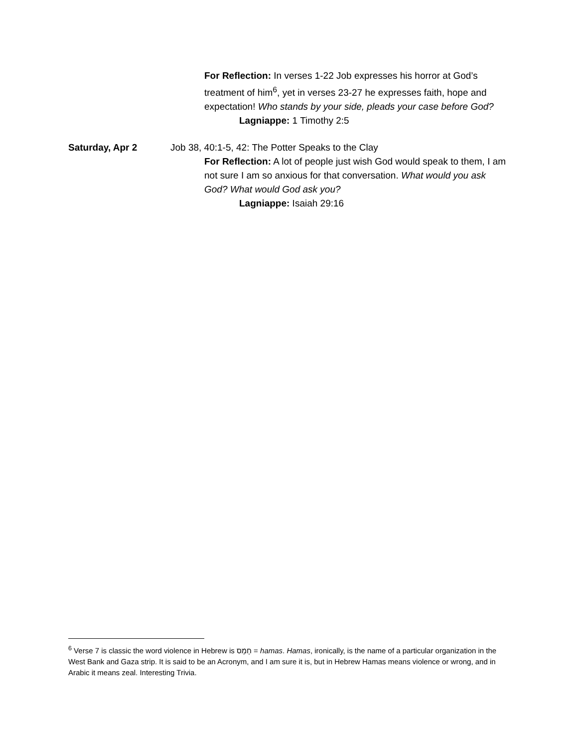For Reflection: In verses 1-22 Job expresses his horror at God’s treatment of him<sup>6</sup>, yet in verses 23-27 he expresses faith, hope and expectation! Who stands by your side, pleads your case before God?
Lagniappe: 1 Timothy 2:5
Saturday, Apr 2 Job 38, 40:1-5, 42: The Potter Speaks to the Clay
For Reflection: A lot of people just wish God would speak to them, I am not sure I am so anxious for that conversation. What would you ask God? What would God ask you?
Lagniappe: Isaiah 29:16
<sup>6</sup> Verse 7 is classic the word violence in Hebrew is חָמָס = hamas. Hamas, ironically, is the name of a particular organization in the West Bank and Gaza strip. It is said to be an Acronym, and I am sure it is, but in Hebrew Hamas means violence or wrong, and in Arabic it means zeal. Interesting Trivia.